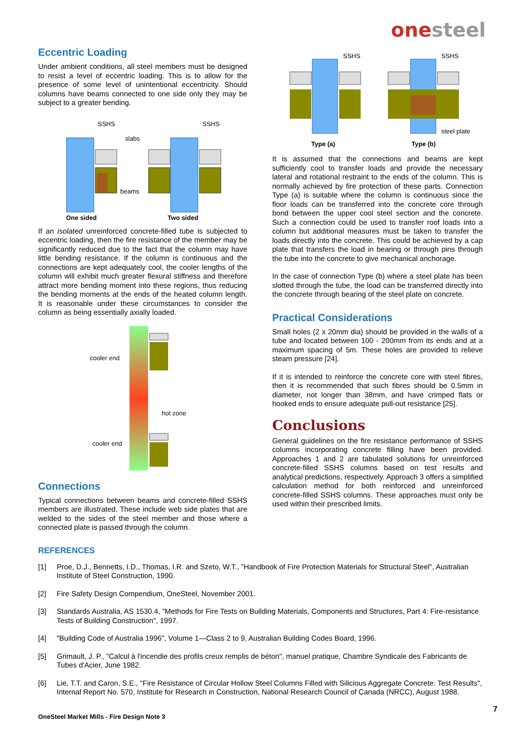onesteel
Eccentric Loading
Under ambient conditions, all steel members must be designed to resist a level of eccentric loading. This is to allow for the presence of some level of unintentional eccentricity. Should columns have beams connected to one side only they may be subject to a greater bending.
SSHS
SSHS
slabs
beams
One sided
Two sided
If an isolated unreinforced concrete-filled tube is subjected to eccentric loading, then the fire resistance of the member may be significantly reduced due to the fact that the column may have little bending resistance. If the column is continuous and the connections are kept adequately cool, the cooler lengths of the column will exhibit much greater flexural stiffness and therefore attract more bending moment into these regions, thus reducing the bending moments at the ends of the heated column length. It is reasonable under these circumstances to consider the column as being essentially axially loaded.
cooler end
hot zone
cooler end
Connections
Typical connections between beams and concrete-filled SSHS members are illustrated. These include web side plates that are welded to the sides of the steel member and those where a connected plate is passed through the column.
SSHS
SSHS
steel plate
Type (a)
Type (b)
It is assumed that the connections and beams are kept sufficiently cool to transfer loads and provide the necessary lateral and rotational restraint to the ends of the column. This is normally achieved by fire protection of these parts. Connection Type (a) is suitable where the column is continuous since the floor loads can be transferred into the concrete core through bond between the upper cool steel section and the concrete. Such a connection could be used to transfer roof loads into a column but additional measures must be taken to transfer the loads directly into the concrete. This could be achieved by a cap plate that transfers the load in bearing or through pins through the tube into the concrete to give mechanical anchorage.
In the case of connection Type (b) where a steel plate has been slotted through the tube, the load can be transferred directly into the concrete through bearing of the steel plate on concrete.
Practical Considerations
Small holes (2 x 20mm dia) should be provided in the walls of a tube and located between 100 - 200mm from its ends and at a maximum spacing of 5m. These holes are provided to relieve steam pressure [24].
If it is intended to reinforce the concrete core with steel fibres, then it is recommended that such fibres should be 0.5mm in diameter, not longer than 38mm, and have crimped flats or hooked ends to ensure adequate pull-out resistance [25].
Conclusions
General guidelines on the fire resistance performance of SSHS columns incorporating concrete filling have been provided. Approaches 1 and 2 are tabulated solutions for unreinforced concrete-filled SSHS columns based on test results and analytical predictions, respectively. Approach 3 offers a simplified calculation method for both reinforced and unreinforced concrete-filled SSHS columns. These approaches must only be used within their prescribed limits.
REFERENCES
[1] Proe, D.J., Bennetts, I.D., Thomas, I.R. and Szeto, W.T., "Handbook of Fire Protection Materials for Structural Steel", Australian Institute of Steel Construction, 1990.
[2] Fire Safety Design Compendium, OneSteel, November 2001.
[3] Standards Australia, AS 1530.4, "Methods for Fire Tests on Building Materials, Components and Structures, Part 4: Fire-resistance Tests of Building Construction", 1997.
[4] "Building Code of Australia 1996", Volume 1—Class 2 to 9, Australian Building Codes Board, 1996.
[5] Grimault, J. P., "Calcul à l'incendie des profils creux remplis de béton", manuel pratique, Chambre Syndicale des Fabricants de Tubes d'Acier, June 1982.
[6] Lie, T.T. and Caron, S.E., "Fire Resistance of Circular Hollow Steel Columns Filled with Silicious Aggregate Concrete: Test Results", Internal Report No. 570, Institute for Research in Construction, National Research Council of Canada (NRCC), August 1988.
7
OneSteel Market Mills - Fire Design Note 3